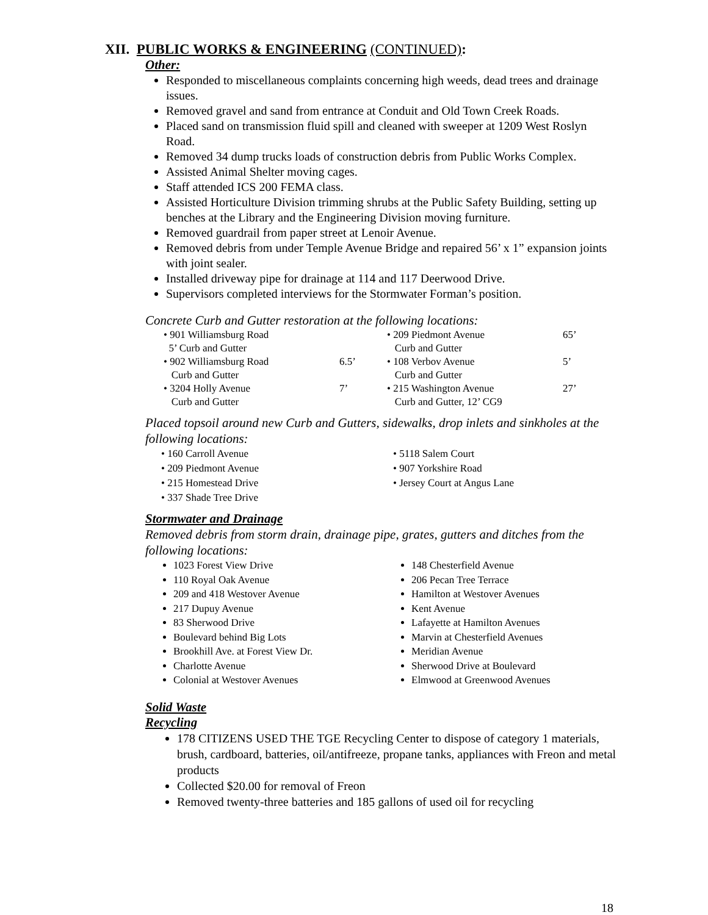XII. PUBLIC WORKS & ENGINEERING (CONTINUED):
Other:
Responded to miscellaneous complaints concerning high weeds, dead trees and drainage issues.
Removed gravel and sand from entrance at Conduit and Old Town Creek Roads.
Placed sand on transmission fluid spill and cleaned with sweeper at 1209 West Roslyn Road.
Removed 34 dump trucks loads of construction debris from Public Works Complex.
Assisted Animal Shelter moving cages.
Staff attended ICS 200 FEMA class.
Assisted Horticulture Division trimming shrubs at the Public Safety Building, setting up benches at the Library and the Engineering Division moving furniture.
Removed guardrail from paper street at Lenoir Avenue.
Removed debris from under Temple Avenue Bridge and repaired 56’ x 1” expansion joints with joint sealer.
Installed driveway pipe for drainage at 114 and 117 Deerwood Drive.
Supervisors completed interviews for the Stormwater Forman’s position.
Concrete Curb and Gutter restoration at the following locations:
| • 901 Williamsburg Road 5’ Curb and Gutter | | • 209 Piedmont Avenue Curb and Gutter | 65’ |
| • 902 Williamsburg Road Curb and Gutter | 6.5’ | • 108 Verbov Avenue Curb and Gutter | 5’ |
| • 3204 Holly Avenue Curb and Gutter | 7’ | • 215 Washington Avenue Curb and Gutter, 12’ CG9 | 27’ |
Placed topsoil around new Curb and Gutters, sidewalks, drop inlets and sinkholes at the following locations:
• 160 Carroll Avenue
• 209 Piedmont Avenue
• 215 Homestead Drive
• 337 Shade Tree Drive
• 5118 Salem Court
• 907 Yorkshire Road
• Jersey Court at Angus Lane
Stormwater and Drainage
Removed debris from storm drain, drainage pipe, grates, gutters and ditches from the following locations:
1023 Forest View Drive
110 Royal Oak Avenue
209 and 418 Westover Avenue
217 Dupuy Avenue
83 Sherwood Drive
Boulevard behind Big Lots
Brookhill Ave. at Forest View Dr.
Charlotte Avenue
Colonial at Westover Avenues
148 Chesterfield Avenue
206 Pecan Tree Terrace
Hamilton at Westover Avenues
Kent Avenue
Lafayette at Hamilton Avenues
Marvin at Chesterfield Avenues
Meridian Avenue
Sherwood Drive at Boulevard
Elmwood at Greenwood Avenues
Solid Waste
Recycling
178 CITIZENS USED THE TGE Recycling Center to dispose of category 1 materials, brush, cardboard, batteries, oil/antifreeze, propane tanks, appliances with Freon and metal products
Collected $20.00 for removal of Freon
Removed twenty-three batteries and 185 gallons of used oil for recycling
18